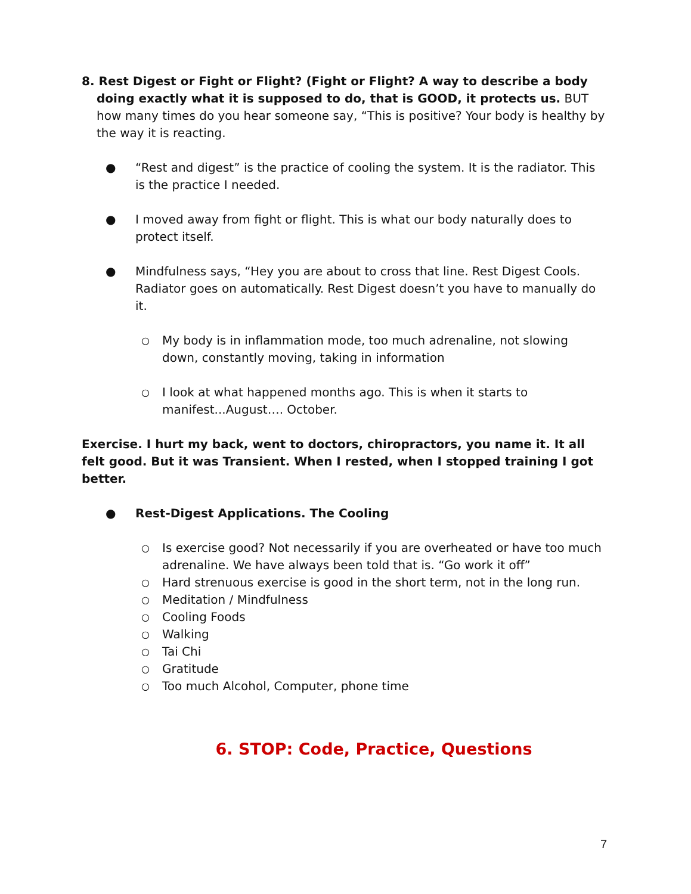8. Rest Digest or Fight or Flight? (Fight or Flight? A way to describe a body doing exactly what it is supposed to do, that is GOOD, it protects us. BUT how many times do you hear someone say, “This is positive? Your body is healthy by the way it is reacting.
● “Rest and digest” is the practice of cooling the system. It is the radiator. This is the practice I needed.
● I moved away from fight or flight. This is what our body naturally does to protect itself.
● Mindfulness says, “Hey you are about to cross that line. Rest Digest Cools. Radiator goes on automatically. Rest Digest doesn’t you have to manually do it.
○ My body is in inflammation mode, too much adrenaline, not slowing down, constantly moving, taking in information
○ I look at what happened months ago. This is when it starts to manifest...August…. October.
Exercise. I hurt my back, went to doctors, chiropractors, you name it. It all felt good. But it was Transient. When I rested, when I stopped training I got better.
● Rest-Digest Applications. The Cooling
○ Is exercise good? Not necessarily if you are overheated or have too much adrenaline. We have always been told that is. “Go work it off”
○ Hard strenuous exercise is good in the short term, not in the long run.
○ Meditation / Mindfulness
○ Cooling Foods
○ Walking
○ Tai Chi
○ Gratitude
○ Too much Alcohol, Computer, phone time
6. STOP: Code, Practice, Questions
7